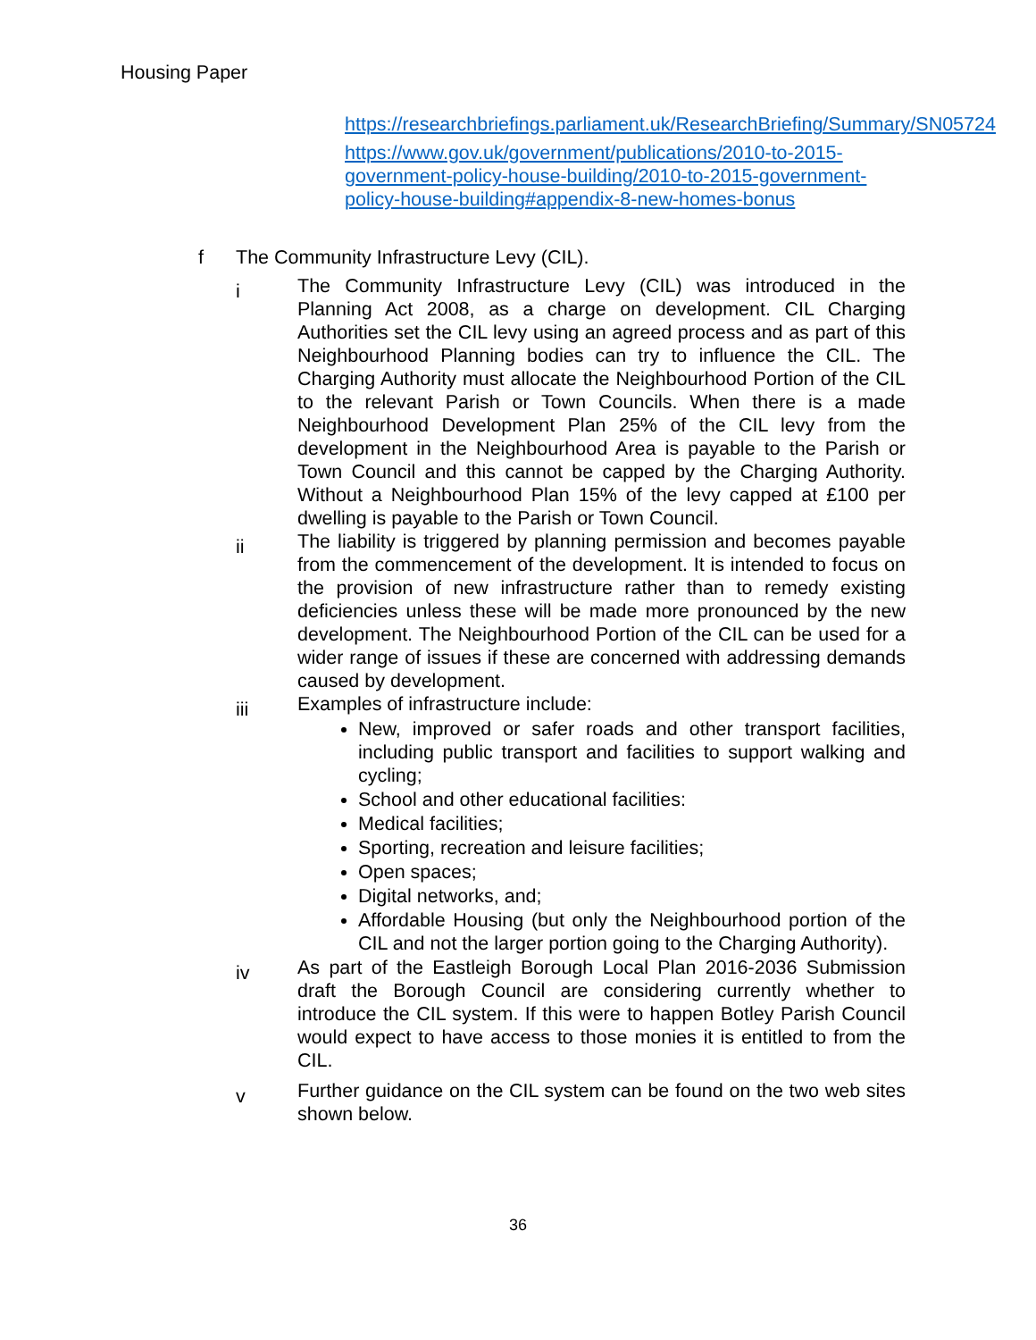Housing Paper
https://researchbriefings.parliament.uk/ResearchBriefing/Summary/SN05724
https://www.gov.uk/government/publications/2010-to-2015-government-policy-house-building/2010-to-2015-government-policy-house-building#appendix-8-new-homes-bonus
f The Community Infrastructure Levy (CIL).
i
The Community Infrastructure Levy (CIL) was introduced in the Planning Act 2008, as a charge on development. CIL Charging Authorities set the CIL levy using an agreed process and as part of this Neighbourhood Planning bodies can try to influence the CIL. The Charging Authority must allocate the Neighbourhood Portion of the CIL to the relevant Parish or Town Councils. When there is a made Neighbourhood Development Plan 25% of the CIL levy from the development in the Neighbourhood Area is payable to the Parish or Town Council and this cannot be capped by the Charging Authority. Without a Neighbourhood Plan 15% of the levy capped at £100 per dwelling is payable to the Parish or Town Council.
ii
The liability is triggered by planning permission and becomes payable from the commencement of the development. It is intended to focus on the provision of new infrastructure rather than to remedy existing deficiencies unless these will be made more pronounced by the new development. The Neighbourhood Portion of the CIL can be used for a wider range of issues if these are concerned with addressing demands caused by development.
iii
Examples of infrastructure include:
New, improved or safer roads and other transport facilities, including public transport and facilities to support walking and cycling;
School and other educational facilities:
Medical facilities;
Sporting, recreation and leisure facilities;
Open spaces;
Digital networks, and;
Affordable Housing (but only the Neighbourhood portion of the CIL and not the larger portion going to the Charging Authority).
iv
As part of the Eastleigh Borough Local Plan 2016-2036 Submission draft the Borough Council are considering currently whether to introduce the CIL system. If this were to happen Botley Parish Council would expect to have access to those monies it is entitled to from the CIL.
v
Further guidance on the CIL system can be found on the two web sites shown below.
36